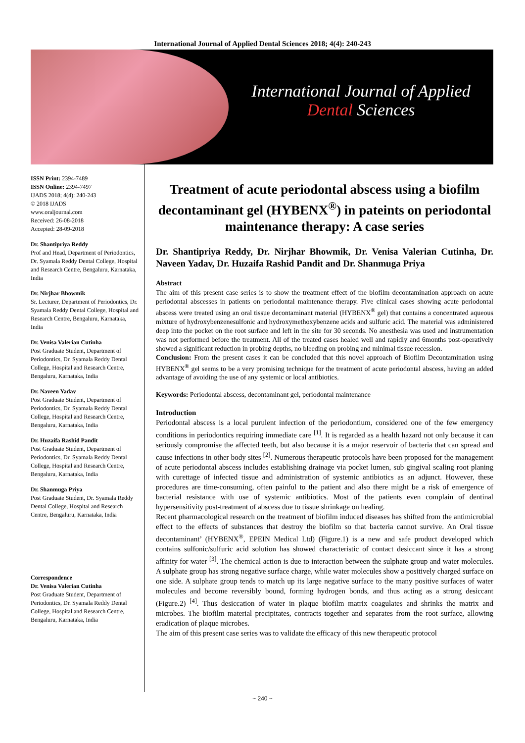International Journal of Applied Dental Sciences 2018; 4(4): 240-243
International Journal of Applied
Dental Sciences
ISSN Print: 2394-7489
ISSN Online: 2394-7497
IJADS 2018; 4(4): 240-243
© 2018 IJADS
www.oraljournal.com
Received: 26-08-2018
Accepted: 28-09-2018
Dr. Shantipriya Reddy
Prof and Head, Department of Periodontics, Dr. Syamala Reddy Dental College, Hospital and Research Centre, Bengaluru, Karnataka, India
Dr. Nirjhar Bhowmik
Sr. Lecturer, Department of Periodontics, Dr. Syamala Reddy Dental College, Hospital and Research Centre, Bengaluru, Karnataka, India
Dr. Venisa Valerian Cutinha
Post Graduate Student, Department of Periodontics, Dr. Syamala Reddy Dental College, Hospital and Research Centre, Bengaluru, Karnataka, India
Dr. Naveen Yadav
Post Graduate Student, Department of Periodontics, Dr. Syamala Reddy Dental College, Hospital and Research Centre, Bengaluru, Karnataka, India
Dr. Huzaifa Rashid Pandit
Post Graduate Student, Department of Periodontics, Dr. Syamala Reddy Dental College, Hospital and Research Centre, Bengaluru, Karnataka, India
Dr. Shanmuga Priya
Post Graduate Student, Dr. Syamala Reddy Dental College, Hospital and Research Centre, Bengaluru, Karnataka, India
Correspondence
Dr. Venisa Valerian Cutinha
Post Graduate Student, Department of Periodontics, Dr. Syamala Reddy Dental College, Hospital and Research Centre, Bengaluru, Karnataka, India
Treatment of acute periodontal abscess using a biofilm decontaminant gel (HYBENX<sup>®</sup>) in pateints on periodontal maintenance therapy: A case series
Dr. Shantipriya Reddy, Dr. Nirjhar Bhowmik, Dr. Venisa Valerian Cutinha, Dr. Naveen Yadav, Dr. Huzaifa Rashid Pandit and Dr. Shanmuga Priya
Abstract
The aim of this present case series is to show the treatment effect of the biofilm decontamination approach on acute periodontal abscesses in patients on periodontal maintenance therapy. Five clinical cases showing acute periodontal abscess were treated using an oral tissue decontaminant material (HYBENX<sup>®</sup> gel) that contains a concentrated aqueous mixture of hydroxybenzenesulfonic and hydroxymethoxybenzene acids and sulfuric acid. The material was administered deep into the pocket on the root surface and left in the site for 30 seconds. No anesthesia was used and instrumentation was not performed before the treatment. All of the treated cases healed well and rapidly and 6months post-operatively showed a significant reduction in probing depths, no bleeding on probing and minimal tissue recession.
Conclusion: From the present cases it can be concluded that this novel approach of Biofilm Decontamination using HYBENX<sup>®</sup> gel seems to be a very promising technique for the treatment of acute periodontal abscess, having an added advantage of avoiding the use of any systemic or local antibiotics.
Keywords: Periodontal abscess, decontaminant gel, periodontal maintenance
Introduction
Periodontal abscess is a local purulent infection of the periodontium, considered one of the few emergency conditions in periodontics requiring immediate care <sup>[1]</sup>. It is regarded as a health hazard not only because it can seriously compromise the affected teeth, but also because it is a major reservoir of bacteria that can spread and cause infections in other body sites <sup>[2]</sup>. Numerous therapeutic protocols have been proposed for the management of acute periodontal abscess includes establishing drainage via pocket lumen, sub gingival scaling root planing with curettage of infected tissue and administration of systemic antibiotics as an adjunct. However, these procedures are time-consuming, often painful to the patient and also there might be a risk of emergence of bacterial resistance with use of systemic antibiotics. Most of the patients even complain of dentinal hypersensitivity post-treatment of abscess due to tissue shrinkage on healing.
Recent pharmacological research on the treatment of biofilm induced diseases has shifted from the antimicrobial effect to the effects of substances that destroy the biofilm so that bacteria cannot survive. An Oral tissue decontaminant’ (HYBENX<sup>®</sup>, EPEIN Medical Ltd) (Figure.1) is a new and safe product developed which contains sulfonic/sulfuric acid solution has showed characteristic of contact desiccant since it has a strong affinity for water <sup>[3]</sup>. The chemical action is due to interaction between the sulphate group and water molecules. A sulphate group has strong negative surface charge, while water molecules show a positively charged surface on one side. A sulphate group tends to match up its large negative surface to the many positive surfaces of water molecules and become reversibly bound, forming hydrogen bonds, and thus acting as a strong desiccant (Figure.2) <sup>[4]</sup>. Thus desiccation of water in plaque biofilm matrix coagulates and shrinks the matrix and microbes. The biofilm material precipitates, contracts together and separates from the root surface, allowing eradication of plaque microbes.
The aim of this present case series was to validate the efficacy of this new therapeutic protocol
~ 240 ~